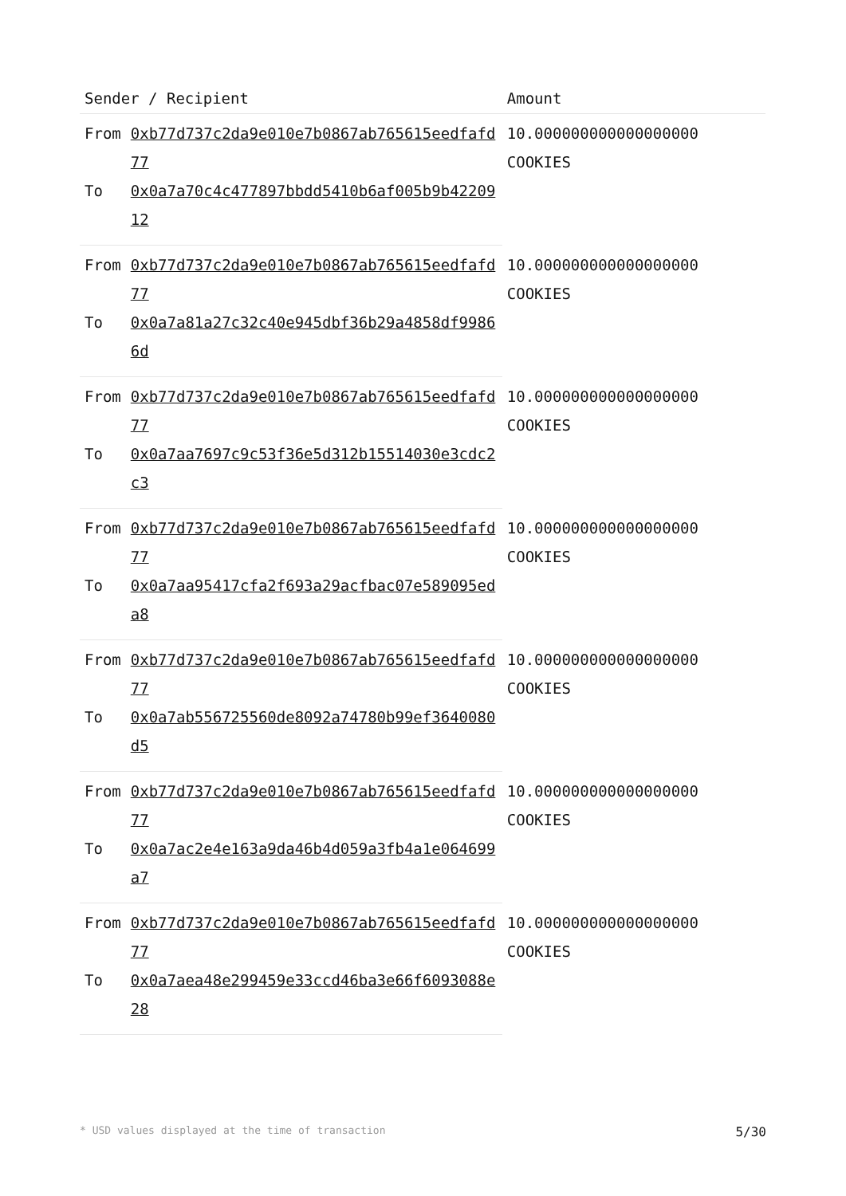| Sender / Recipient | | Amount |
| --- | --- | --- |
| From | 0xb77d737c2da9e010e7b0867ab765615eedfafd77 | 10.000000000000000000 COOKIES |
| To | 0x0a7a70c4c477897bbdd5410b6af005b9b4220912 | |
| From | 0xb77d737c2da9e010e7b0867ab765615eedfafd77 | 10.000000000000000000 COOKIES |
| To | 0x0a7a81a27c32c40e945dbf36b29a4858df99866d | |
| From | 0xb77d737c2da9e010e7b0867ab765615eedfafd77 | 10.000000000000000000 COOKIES |
| To | 0x0a7aa7697c9c53f36e5d312b15514030e3cdc2c3 | |
| From | 0xb77d737c2da9e010e7b0867ab765615eedfafd77 | 10.000000000000000000 COOKIES |
| To | 0x0a7aa95417cfa2f693a29acfbac07e589095eda8 | |
| From | 0xb77d737c2da9e010e7b0867ab765615eedfafd77 | 10.000000000000000000 COOKIES |
| To | 0x0a7ab556725560de8092a74780b99ef3640080d5 | |
| From | 0xb77d737c2da9e010e7b0867ab765615eedfafd77 | 10.000000000000000000 COOKIES |
| To | 0x0a7ac2e4e163a9da46b4d059a3fb4a1e064699a7 | |
| From | 0xb77d737c2da9e010e7b0867ab765615eedfafd77 | 10.000000000000000000 COOKIES |
| To | 0x0a7aea48e299459e33ccd46ba3e66f6093088e28 | |
* USD values displayed at the time of transaction 5/30